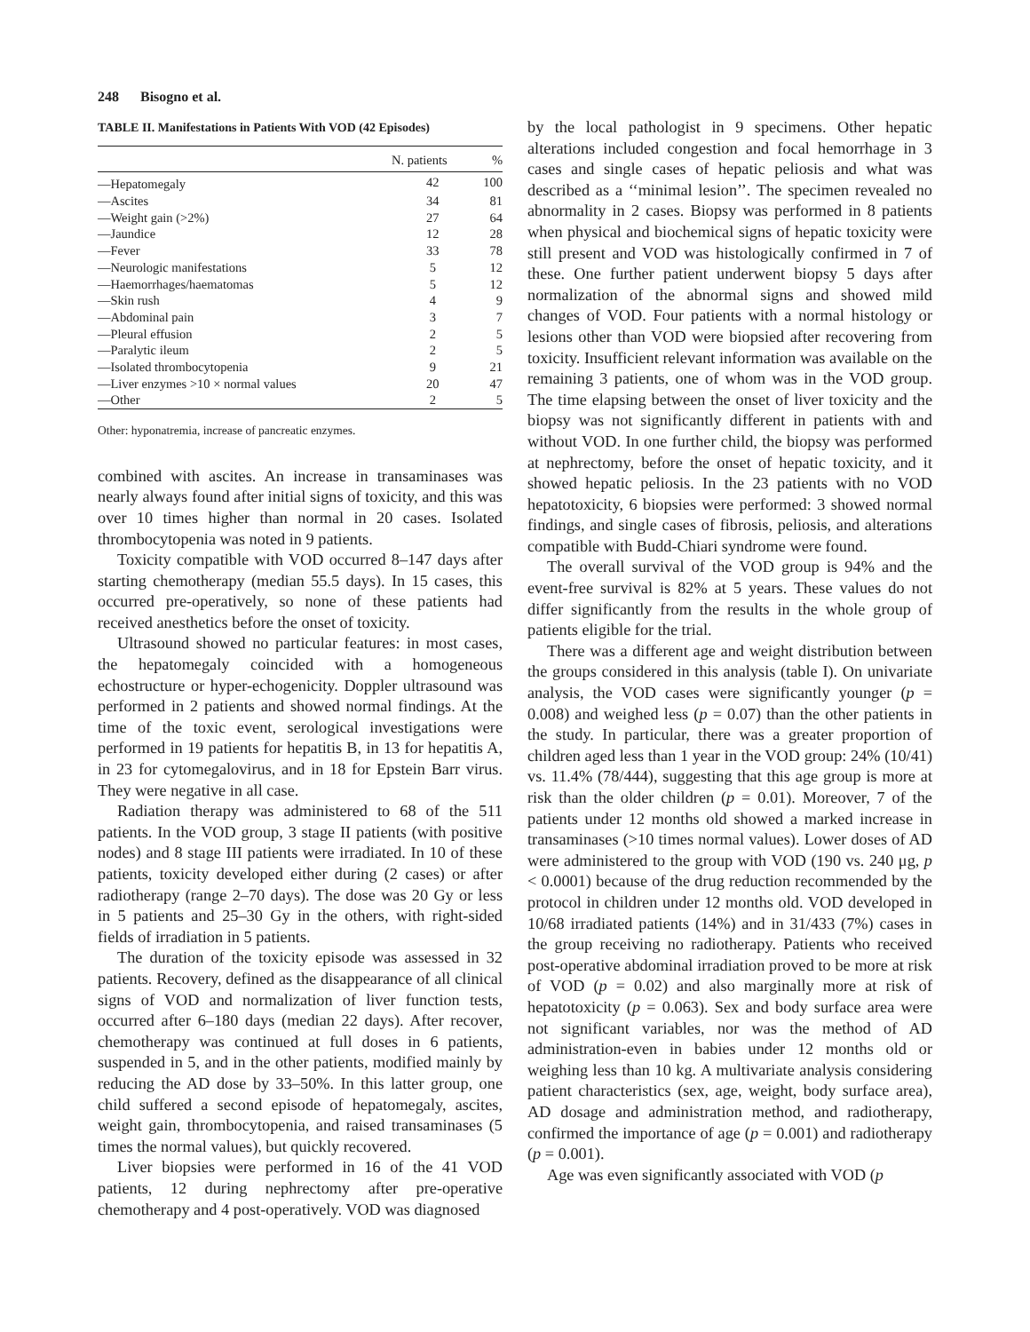248 Bisogno et al.
TABLE II. Manifestations in Patients With VOD (42 Episodes)
| | N. patients | % |
| --- | --- | --- |
| —Hepatomegaly | 42 | 100 |
| —Ascites | 34 | 81 |
| —Weight gain (>2%) | 27 | 64 |
| —Jaundice | 12 | 28 |
| —Fever | 33 | 78 |
| —Neurologic manifestations | 5 | 12 |
| —Haemorrhages/haematomas | 5 | 12 |
| —Skin rush | 4 | 9 |
| —Abdominal pain | 3 | 7 |
| —Pleural effusion | 2 | 5 |
| —Paralytic ileum | 2 | 5 |
| —Isolated thrombocytopenia | 9 | 21 |
| —Liver enzymes >10 × normal values | 20 | 47 |
| —Other | 2 | 5 |
Other: hyponatremia, increase of pancreatic enzymes.
combined with ascites. An increase in transaminases was nearly always found after initial signs of toxicity, and this was over 10 times higher than normal in 20 cases. Isolated thrombocytopenia was noted in 9 patients.
Toxicity compatible with VOD occurred 8–147 days after starting chemotherapy (median 55.5 days). In 15 cases, this occurred pre-operatively, so none of these patients had received anesthetics before the onset of toxicity.
Ultrasound showed no particular features: in most cases, the hepatomegaly coincided with a homogeneous echostructure or hyper-echogenicity. Doppler ultrasound was performed in 2 patients and showed normal findings. At the time of the toxic event, serological investigations were performed in 19 patients for hepatitis B, in 13 for hepatitis A, in 23 for cytomegalovirus, and in 18 for Epstein Barr virus. They were negative in all case.
Radiation therapy was administered to 68 of the 511 patients. In the VOD group, 3 stage II patients (with positive nodes) and 8 stage III patients were irradiated. In 10 of these patients, toxicity developed either during (2 cases) or after radiotherapy (range 2–70 days). The dose was 20 Gy or less in 5 patients and 25–30 Gy in the others, with right-sided fields of irradiation in 5 patients.
The duration of the toxicity episode was assessed in 32 patients. Recovery, defined as the disappearance of all clinical signs of VOD and normalization of liver function tests, occurred after 6–180 days (median 22 days). After recover, chemotherapy was continued at full doses in 6 patients, suspended in 5, and in the other patients, modified mainly by reducing the AD dose by 33–50%. In this latter group, one child suffered a second episode of hepatomegaly, ascites, weight gain, thrombocytopenia, and raised transaminases (5 times the normal values), but quickly recovered.
Liver biopsies were performed in 16 of the 41 VOD patients, 12 during nephrectomy after pre-operative chemotherapy and 4 post-operatively. VOD was diagnosed
by the local pathologist in 9 specimens. Other hepatic alterations included congestion and focal hemorrhage in 3 cases and single cases of hepatic peliosis and what was described as a ‘‘minimal lesion’’. The specimen revealed no abnormality in 2 cases. Biopsy was performed in 8 patients when physical and biochemical signs of hepatic toxicity were still present and VOD was histologically confirmed in 7 of these. One further patient underwent biopsy 5 days after normalization of the abnormal signs and showed mild changes of VOD. Four patients with a normal histology or lesions other than VOD were biopsied after recovering from toxicity. Insufficient relevant information was available on the remaining 3 patients, one of whom was in the VOD group. The time elapsing between the onset of liver toxicity and the biopsy was not significantly different in patients with and without VOD. In one further child, the biopsy was performed at nephrectomy, before the onset of hepatic toxicity, and it showed hepatic peliosis. In the 23 patients with no VOD hepatotoxicity, 6 biopsies were performed: 3 showed normal findings, and single cases of fibrosis, peliosis, and alterations compatible with Budd-Chiari syndrome were found.
The overall survival of the VOD group is 94% and the event-free survival is 82% at 5 years. These values do not differ significantly from the results in the whole group of patients eligible for the trial.
There was a different age and weight distribution between the groups considered in this analysis (table I). On univariate analysis, the VOD cases were significantly younger (p = 0.008) and weighed less (p = 0.07) than the other patients in the study. In particular, there was a greater proportion of children aged less than 1 year in the VOD group: 24% (10/41) vs. 11.4% (78/444), suggesting that this age group is more at risk than the older children (p = 0.01). Moreover, 7 of the patients under 12 months old showed a marked increase in transaminases (>10 times normal values). Lower doses of AD were administered to the group with VOD (190 vs. 240 μg, p < 0.0001) because of the drug reduction recommended by the protocol in children under 12 months old. VOD developed in 10/68 irradiated patients (14%) and in 31/433 (7%) cases in the group receiving no radiotherapy. Patients who received post-operative abdominal irradiation proved to be more at risk of VOD (p = 0.02) and also marginally more at risk of hepatotoxicity (p = 0.063). Sex and body surface area were not significant variables, nor was the method of AD administration-even in babies under 12 months old or weighing less than 10 kg. A multivariate analysis considering patient characteristics (sex, age, weight, body surface area), AD dosage and administration method, and radiotherapy, confirmed the importance of age (p = 0.001) and radiotherapy (p = 0.001).
Age was even significantly associated with VOD (p